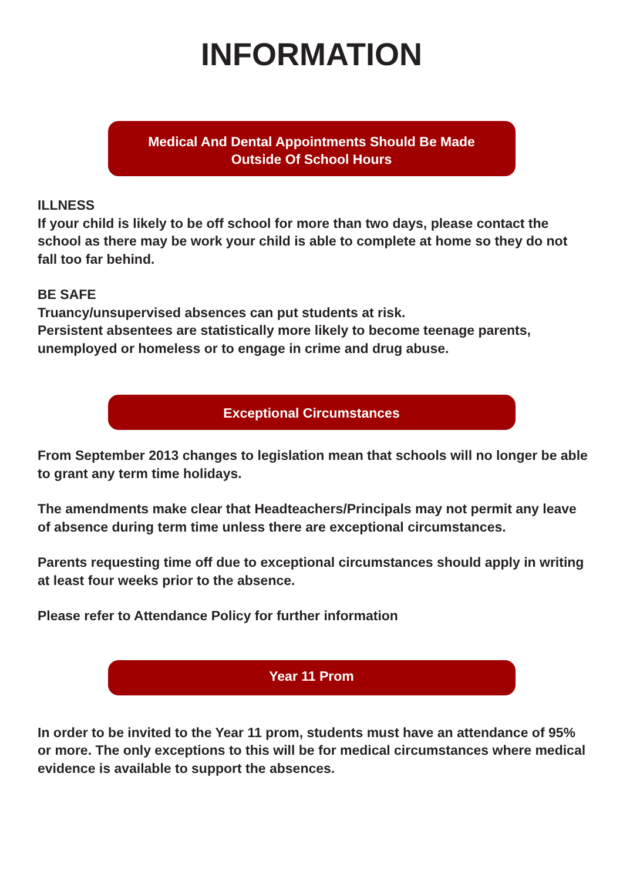INFORMATION
Medical And Dental Appointments Should Be Made
Outside Of School Hours
ILLNESS
If your child is likely to be off school for more than two days, please contact the school as there may be work your child is able to complete at home so they do not fall too far behind.
BE SAFE
Truancy/unsupervised absences can put students at risk.
Persistent absentees are statistically more likely to become teenage parents, unemployed or homeless or to engage in crime and drug abuse.
Exceptional Circumstances
From September 2013 changes to legislation mean that schools will no longer be able to grant any term time holidays.
The amendments make clear that Headteachers/Principals may not permit any leave of absence during term time unless there are exceptional circumstances.
Parents requesting time off due to exceptional circumstances should apply in writing at least four weeks prior to the absence.
Please refer to Attendance Policy for further information
Year 11 Prom
In order to be invited to the Year 11 prom, students must have an attendance of 95% or more. The only exceptions to this will be for medical circumstances where medical evidence is available to support the absences.